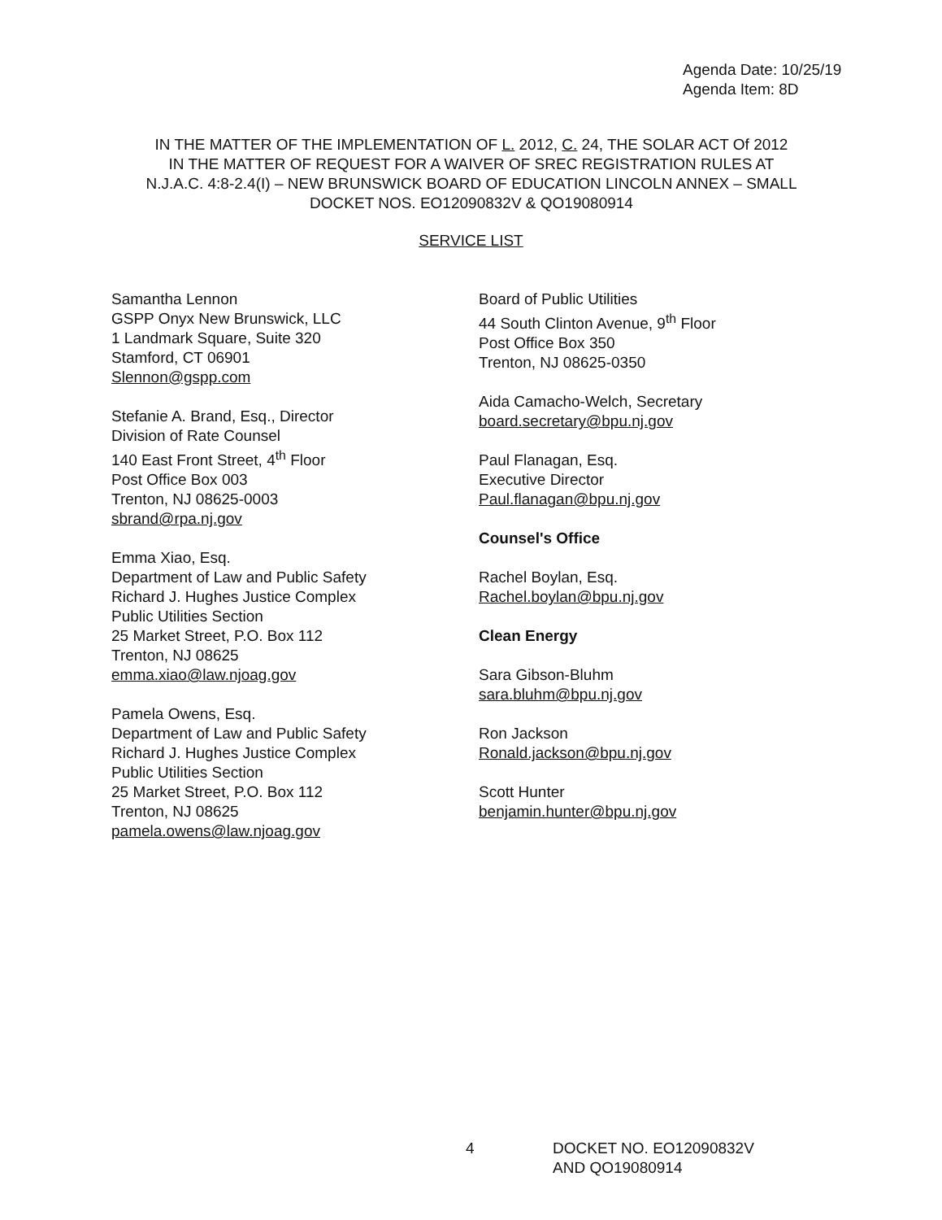Agenda Date: 10/25/19
Agenda Item: 8D
IN THE MATTER OF THE IMPLEMENTATION OF L. 2012, C. 24, THE SOLAR ACT Of 2012
IN THE MATTER OF REQUEST FOR A WAIVER OF SREC REGISTRATION RULES AT
N.J.A.C. 4:8-2.4(I) – NEW BRUNSWICK BOARD OF EDUCATION LINCOLN ANNEX – SMALL
DOCKET NOS. EO12090832V & QO19080914
SERVICE LIST
Samantha Lennon
GSPP Onyx New Brunswick, LLC
1 Landmark Square, Suite 320
Stamford, CT 06901
Slennon@gspp.com
Stefanie A. Brand, Esq., Director
Division of Rate Counsel
140 East Front Street, 4<sup>th</sup> Floor
Post Office Box 003
Trenton, NJ 08625-0003
sbrand@rpa.nj.gov
Emma Xiao, Esq.
Department of Law and Public Safety
Richard J. Hughes Justice Complex
Public Utilities Section
25 Market Street, P.O. Box 112
Trenton, NJ 08625
emma.xiao@law.njoag.gov
Pamela Owens, Esq.
Department of Law and Public Safety
Richard J. Hughes Justice Complex
Public Utilities Section
25 Market Street, P.O. Box 112
Trenton, NJ 08625
pamela.owens@law.njoag.gov
Board of Public Utilities
44 South Clinton Avenue, 9<sup>th</sup> Floor
Post Office Box 350
Trenton, NJ 08625-0350
Aida Camacho-Welch, Secretary
board.secretary@bpu.nj.gov
Paul Flanagan, Esq.
Executive Director
Paul.flanagan@bpu.nj.gov
Counsel's Office
Rachel Boylan, Esq.
Rachel.boylan@bpu.nj.gov
Clean Energy
Sara Gibson-Bluhm
sara.bluhm@bpu.nj.gov
Ron Jackson
Ronald.jackson@bpu.nj.gov
Scott Hunter
benjamin.hunter@bpu.nj.gov
4 DOCKET NO. EO12090832V
AND QO19080914